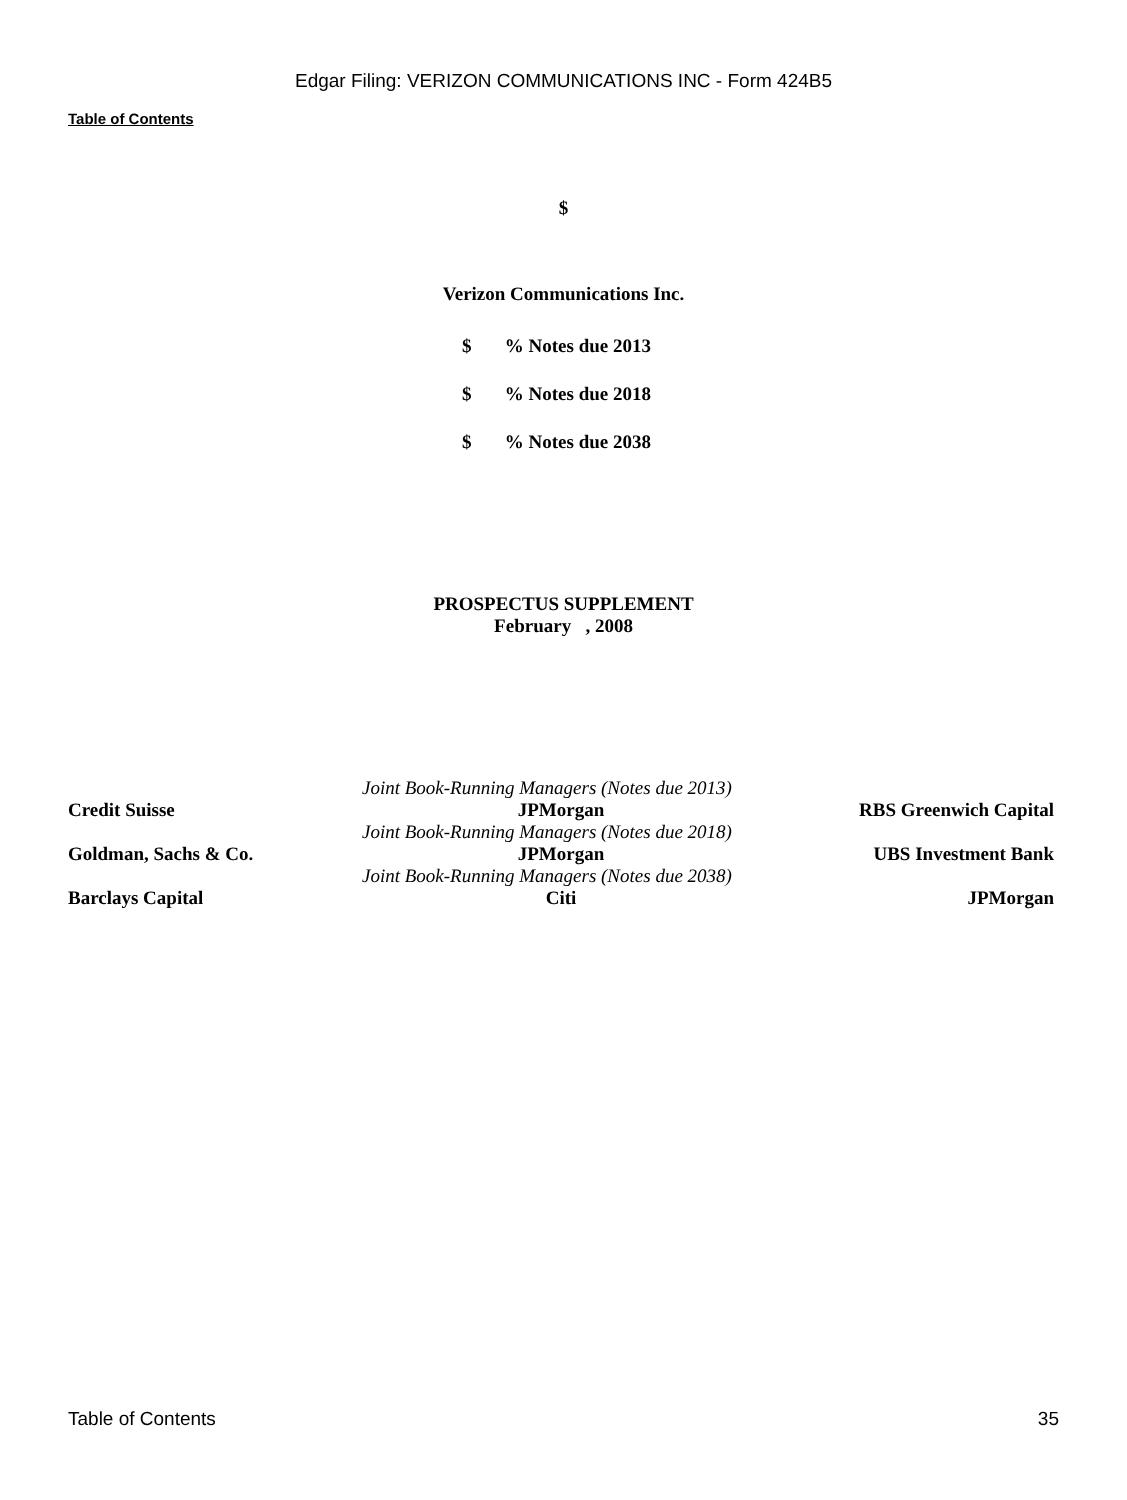Edgar Filing: VERIZON COMMUNICATIONS INC - Form 424B5
Table of Contents
$
Verizon Communications Inc.
$ % Notes due 2013
$ % Notes due 2018
$ % Notes due 2038
PROSPECTUS SUPPLEMENT
February , 2008
Joint Book-Running Managers (Notes due 2013)
Credit Suisse JPMorgan RBS Greenwich Capital
Joint Book-Running Managers (Notes due 2018)
Goldman, Sachs & Co. JPMorgan UBS Investment Bank
Joint Book-Running Managers (Notes due 2038)
Barclays Capital Citi JPMorgan
Table of Contents 35